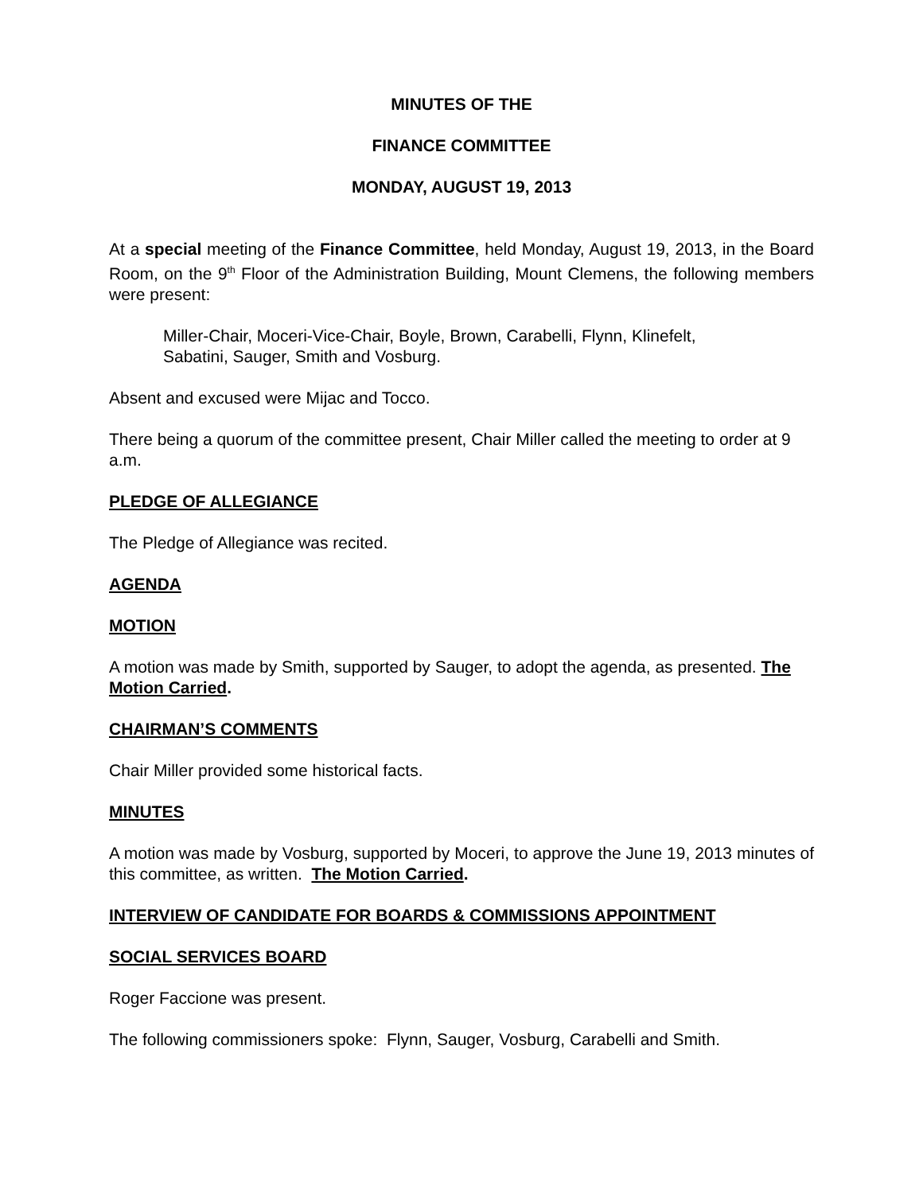MINUTES OF THE
FINANCE COMMITTEE
MONDAY, AUGUST 19, 2013
At a special meeting of the Finance Committee, held Monday, August 19, 2013, in the Board Room, on the 9<sup>th</sup> Floor of the Administration Building, Mount Clemens, the following members were present:
Miller-Chair, Moceri-Vice-Chair, Boyle, Brown, Carabelli, Flynn, Klinefelt,
Sabatini, Sauger, Smith and Vosburg.
Absent and excused were Mijac and Tocco.
There being a quorum of the committee present, Chair Miller called the meeting to order at 9 a.m.
PLEDGE OF ALLEGIANCE
The Pledge of Allegiance was recited.
AGENDA
MOTION
A motion was made by Smith, supported by Sauger, to adopt the agenda, as presented. The Motion Carried.
CHAIRMAN’S COMMENTS
Chair Miller provided some historical facts.
MINUTES
A motion was made by Vosburg, supported by Moceri, to approve the June 19, 2013 minutes of this committee, as written. The Motion Carried.
INTERVIEW OF CANDIDATE FOR BOARDS & COMMISSIONS APPOINTMENT
SOCIAL SERVICES BOARD
Roger Faccione was present.
The following commissioners spoke: Flynn, Sauger, Vosburg, Carabelli and Smith.